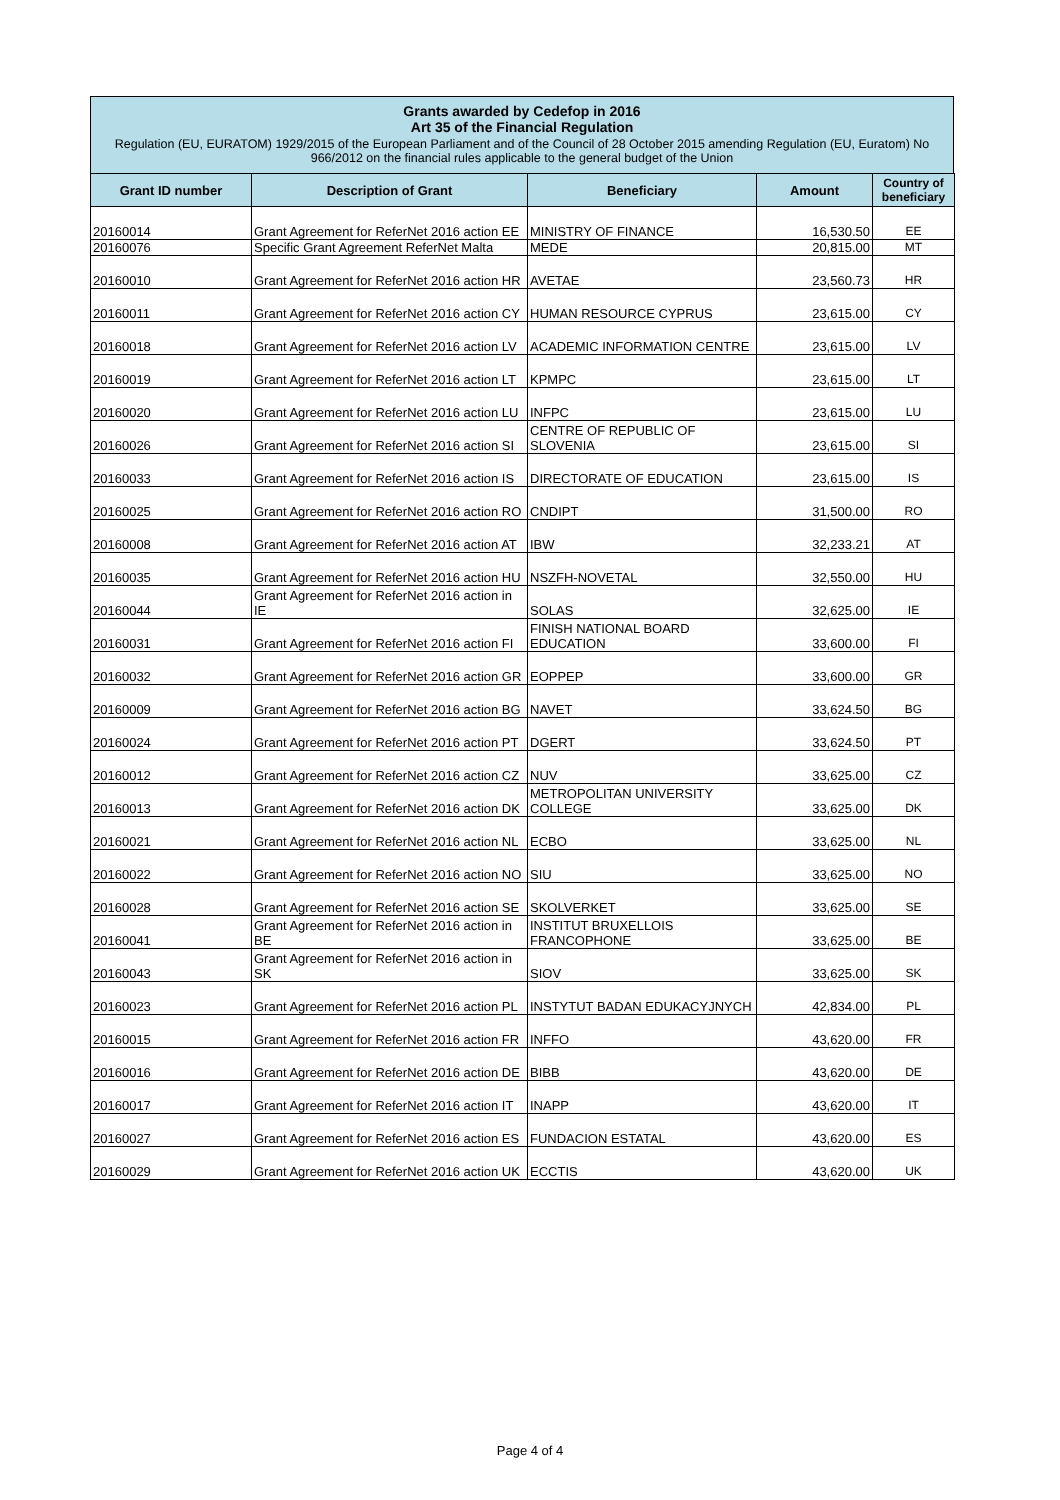Grants awarded by Cedefop in 2016
Art 35 of the Financial Regulation
Regulation (EU, EURATOM) 1929/2015 of the European Parliament and of the Council of 28 October 2015 amending Regulation (EU, Euratom) No 966/2012 on the financial rules applicable to the general budget of the Union
| Grant ID number | Description of Grant | Beneficiary | Amount | Country of beneficiary |
| --- | --- | --- | --- | --- |
| 20160014 | Grant Agreement for ReferNet 2016 action EE | MINISTRY OF FINANCE | 16,530.50 | EE |
| 20160076 | Specific Grant Agreement ReferNet Malta | MEDE | 20,815.00 | MT |
| 20160010 | Grant Agreement for ReferNet 2016 action HR | AVETAE | 23,560.73 | HR |
| 20160011 | Grant Agreement for ReferNet 2016 action CY | HUMAN RESOURCE CYPRUS | 23,615.00 | CY |
| 20160018 | Grant Agreement for ReferNet 2016 action LV | ACADEMIC INFORMATION CENTRE | 23,615.00 | LV |
| 20160019 | Grant Agreement for ReferNet 2016 action LT | KPMPC | 23,615.00 | LT |
| 20160020 | Grant Agreement for ReferNet 2016 action LU | INFPC | 23,615.00 | LU |
| 20160026 | Grant Agreement for ReferNet 2016 action SI | CENTRE OF REPUBLIC OF SLOVENIA | 23,615.00 | SI |
| 20160033 | Grant Agreement for ReferNet 2016 action IS | DIRECTORATE OF EDUCATION | 23,615.00 | IS |
| 20160025 | Grant Agreement for ReferNet 2016 action RO | CNDIPT | 31,500.00 | RO |
| 20160008 | Grant Agreement for ReferNet 2016 action AT | IBW | 32,233.21 | AT |
| 20160035 | Grant Agreement for ReferNet 2016 action HU | NSZFH-NOVETAL | 32,550.00 | HU |
| 20160044 | Grant Agreement for ReferNet 2016 action in IE | SOLAS | 32,625.00 | IE |
| 20160031 | Grant Agreement for ReferNet 2016 action FI | FINISH NATIONAL BOARD EDUCATION | 33,600.00 | FI |
| 20160032 | Grant Agreement for ReferNet 2016 action GR | EOPPEP | 33,600.00 | GR |
| 20160009 | Grant Agreement for ReferNet 2016 action BG | NAVET | 33,624.50 | BG |
| 20160024 | Grant Agreement for ReferNet 2016 action PT | DGERT | 33,624.50 | PT |
| 20160012 | Grant Agreement for ReferNet 2016 action CZ | NUV | 33,625.00 | CZ |
| 20160013 | Grant Agreement for ReferNet 2016 action DK | METROPOLITAN UNIVERSITY COLLEGE | 33,625.00 | DK |
| 20160021 | Grant Agreement for ReferNet 2016 action NL | ECBO | 33,625.00 | NL |
| 20160022 | Grant Agreement for ReferNet 2016 action NO | SIU | 33,625.00 | NO |
| 20160028 | Grant Agreement for ReferNet 2016 action SE | SKOLVERKET | 33,625.00 | SE |
| 20160041 | Grant Agreement for ReferNet 2016 action in BE | INSTITUT BRUXELLOIS FRANCOPHONE | 33,625.00 | BE |
| 20160043 | Grant Agreement for ReferNet 2016 action in SK | SIOV | 33,625.00 | SK |
| 20160023 | Grant Agreement for ReferNet 2016 action PL | INSTYTUT BADAN EDUKACYJNYCH | 42,834.00 | PL |
| 20160015 | Grant Agreement for ReferNet 2016 action FR | INFFO | 43,620.00 | FR |
| 20160016 | Grant Agreement for ReferNet 2016 action DE | BIBB | 43,620.00 | DE |
| 20160017 | Grant Agreement for ReferNet 2016 action IT | INAPP | 43,620.00 | IT |
| 20160027 | Grant Agreement for ReferNet 2016 action ES | FUNDACION ESTATAL | 43,620.00 | ES |
| 20160029 | Grant Agreement for ReferNet 2016 action UK | ECCTIS | 43,620.00 | UK |
Page 4 of 4